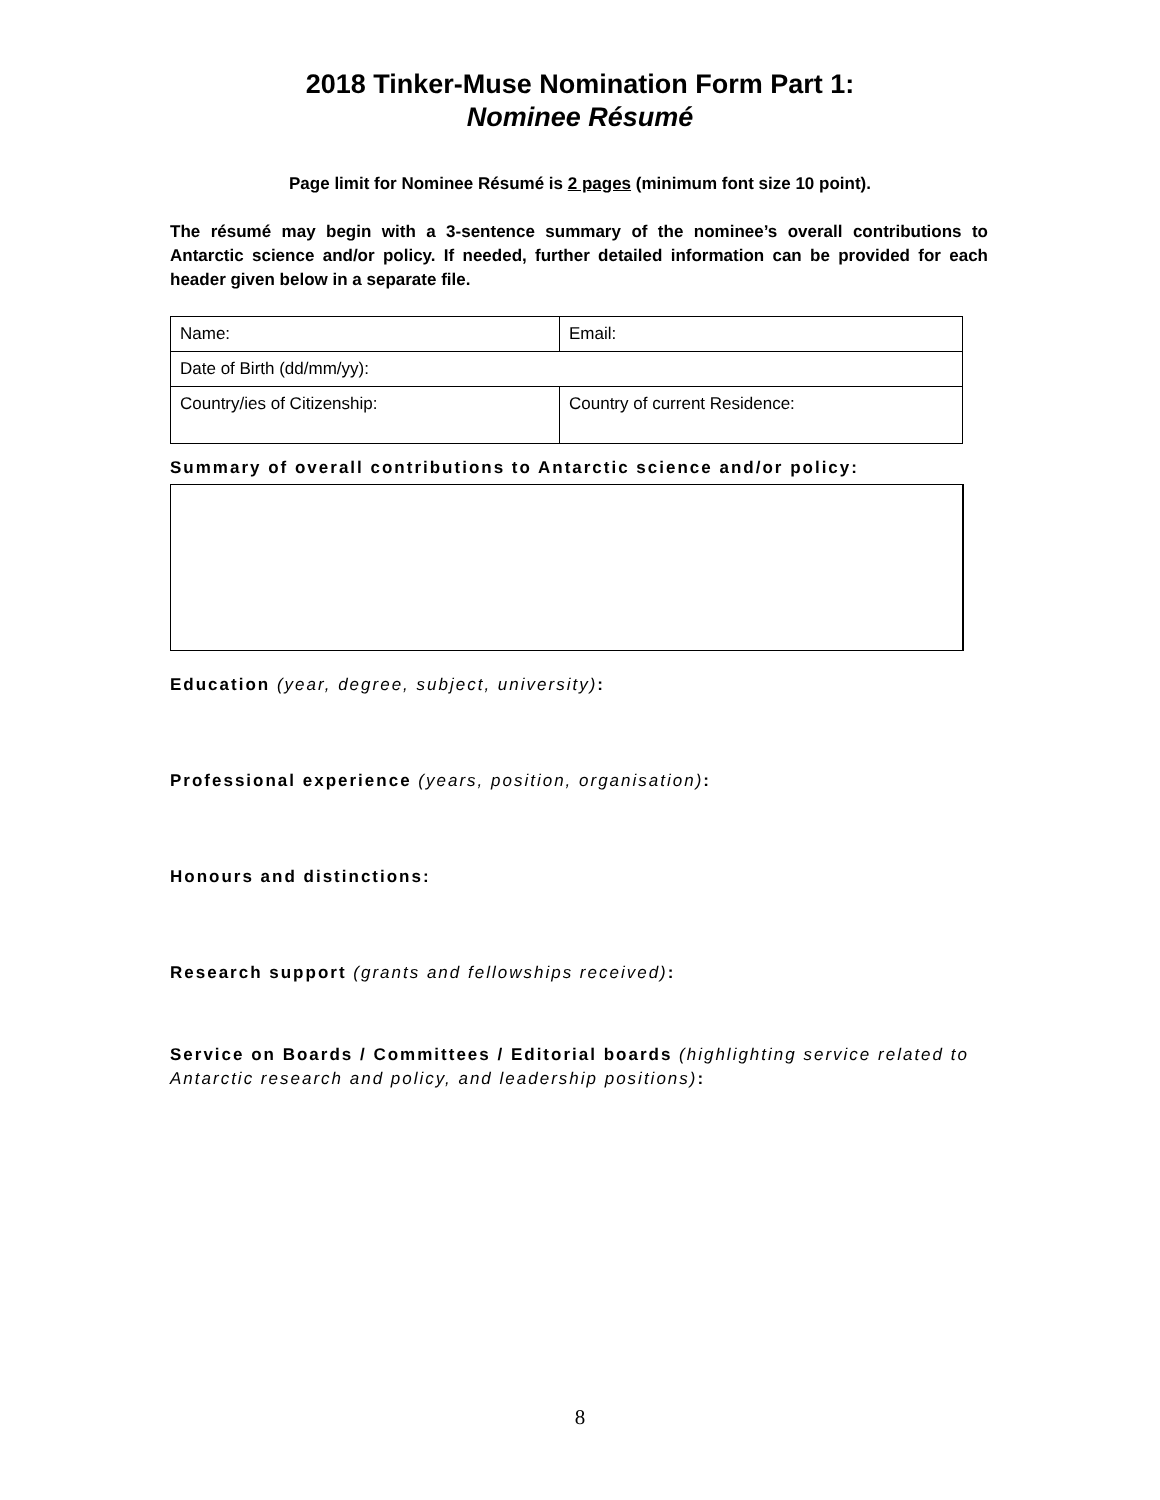2018 Tinker-Muse Nomination Form Part 1:
Nominee Résumé
Page limit for Nominee Résumé is 2 pages (minimum font size 10 point).
The résumé may begin with a 3-sentence summary of the nominee’s overall contributions to Antarctic science and/or policy. If needed, further detailed information can be provided for each header given below in a separate file.
| Name: | Email: |
| Date of Birth (dd/mm/yy): | |
| Country/ies of Citizenship: | Country of current Residence: |
Summary of overall contributions to Antarctic science and/or policy:
Education (year, degree, subject, university):
Professional experience (years, position, organisation):
Honours and distinctions:
Research support (grants and fellowships received):
Service on Boards / Committees / Editorial boards (highlighting service related to Antarctic research and policy, and leadership positions):
8